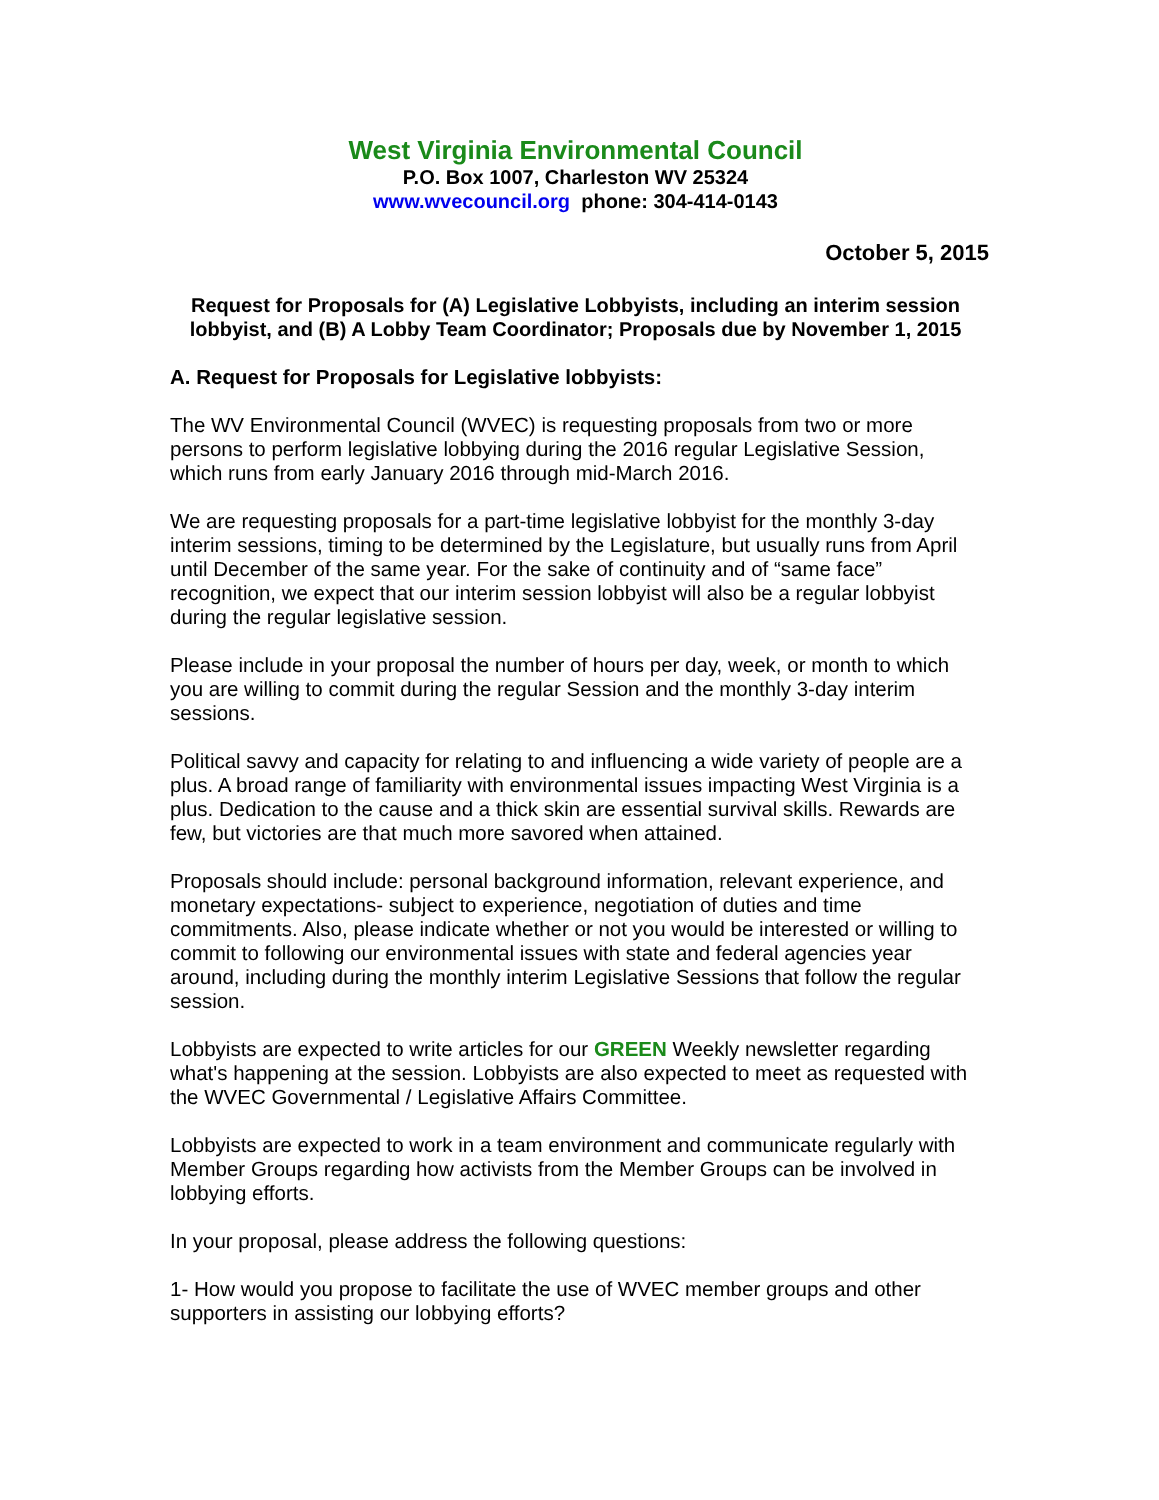West Virginia Environmental Council
P.O. Box 1007, Charleston WV 25324
www.wvecouncil.org phone: 304-414-0143
October 5, 2015
Request for Proposals for (A) Legislative Lobbyists, including an interim session lobbyist, and (B) A Lobby Team Coordinator; Proposals due by November 1, 2015
A. Request for Proposals for Legislative lobbyists:
The WV Environmental Council (WVEC) is requesting proposals from two or more persons to perform legislative lobbying during the 2016 regular Legislative Session, which runs from early January 2016 through mid-March 2016.
We are requesting proposals for a part-time legislative lobbyist for the monthly 3-day interim sessions, timing to be determined by the Legislature, but usually runs from April until December of the same year. For the sake of continuity and of “same face” recognition, we expect that our interim session lobbyist will also be a regular lobbyist during the regular legislative session.
Please include in your proposal the number of hours per day, week, or month to which you are willing to commit during the regular Session and the monthly 3-day interim sessions.
Political savvy and capacity for relating to and influencing a wide variety of people are a plus. A broad range of familiarity with environmental issues impacting West Virginia is a plus. Dedication to the cause and a thick skin are essential survival skills. Rewards are few, but victories are that much more savored when attained.
Proposals should include: personal background information, relevant experience, and monetary expectations- subject to experience, negotiation of duties and time commitments. Also, please indicate whether or not you would be interested or willing to commit to following our environmental issues with state and federal agencies year around, including during the monthly interim Legislative Sessions that follow the regular session.
Lobbyists are expected to write articles for our GREEN Weekly newsletter regarding what's happening at the session. Lobbyists are also expected to meet as requested with the WVEC Governmental / Legislative Affairs Committee.
Lobbyists are expected to work in a team environment and communicate regularly with Member Groups regarding how activists from the Member Groups can be involved in lobbying efforts.
In your proposal, please address the following questions:
1- How would you propose to facilitate the use of WVEC member groups and other supporters in assisting our lobbying efforts?